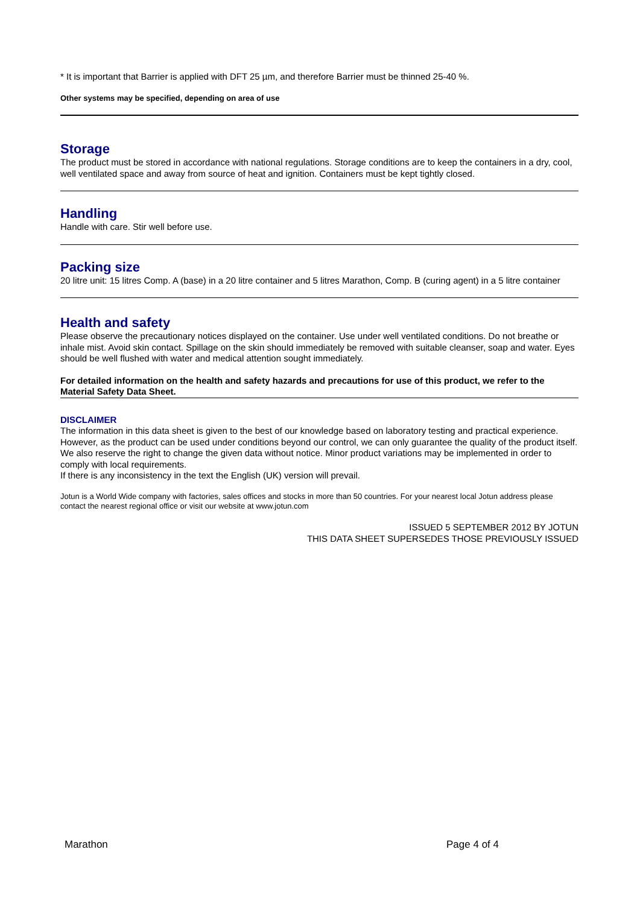* It is important that Barrier is applied with DFT 25 µm, and therefore Barrier must be thinned 25-40 %.
Other systems may be specified, depending on area of use
Storage
The product must be stored in accordance with national regulations. Storage conditions are to keep the containers in a dry, cool, well ventilated space and away from source of heat and ignition. Containers must be kept tightly closed.
Handling
Handle with care. Stir well before use.
Packing size
20 litre unit: 15 litres Comp. A (base) in a 20 litre container and 5 litres Marathon, Comp. B (curing agent) in a 5 litre container
Health and safety
Please observe the precautionary notices displayed on the container. Use under well ventilated conditions. Do not breathe or inhale mist. Avoid skin contact. Spillage on the skin should immediately be removed with suitable cleanser, soap and water. Eyes should be well flushed with water and medical attention sought immediately.
For detailed information on the health and safety hazards and precautions for use of this product, we refer to the Material Safety Data Sheet.
DISCLAIMER
The information in this data sheet is given to the best of our knowledge based on laboratory testing and practical experience. However, as the product can be used under conditions beyond our control, we can only guarantee the quality of the product itself. We also reserve the right to change the given data without notice. Minor product variations may be implemented in order to comply with local requirements.
If there is any inconsistency in the text the English (UK) version will prevail.
Jotun is a World Wide company with factories, sales offices and stocks in more than 50 countries. For your nearest local Jotun address please contact the nearest regional office or visit our website at www.jotun.com
ISSUED 5 SEPTEMBER 2012 BY JOTUN
THIS DATA SHEET SUPERSEDES THOSE PREVIOUSLY ISSUED
Marathon Page 4 of 4